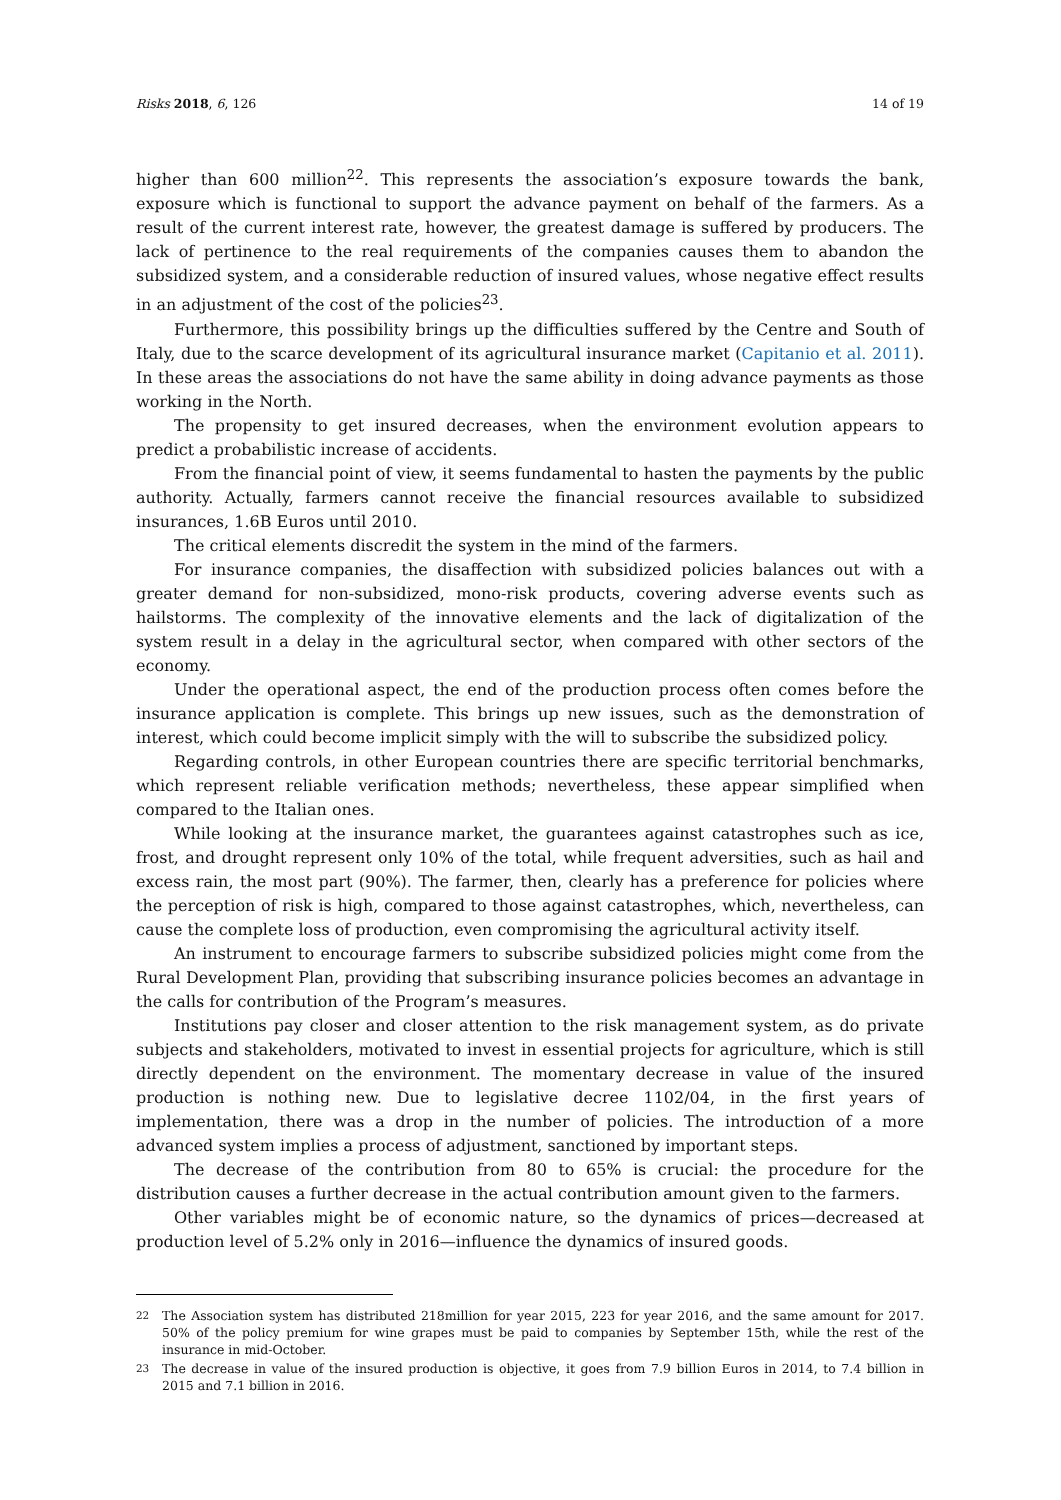Risks 2018, 6, 126 14 of 19
higher than 600 million<sup>22</sup>. This represents the association’s exposure towards the bank, exposure which is functional to support the advance payment on behalf of the farmers. As a result of the current interest rate, however, the greatest damage is suffered by producers. The lack of pertinence to the real requirements of the companies causes them to abandon the subsidized system, and a considerable reduction of insured values, whose negative effect results in an adjustment of the cost of the policies<sup>23</sup>.
Furthermore, this possibility brings up the difficulties suffered by the Centre and South of Italy, due to the scarce development of its agricultural insurance market (Capitanio et al. 2011). In these areas the associations do not have the same ability in doing advance payments as those working in the North.
The propensity to get insured decreases, when the environment evolution appears to predict a probabilistic increase of accidents.
From the financial point of view, it seems fundamental to hasten the payments by the public authority. Actually, farmers cannot receive the financial resources available to subsidized insurances, 1.6B Euros until 2010.
The critical elements discredit the system in the mind of the farmers.
For insurance companies, the disaffection with subsidized policies balances out with a greater demand for non-subsidized, mono-risk products, covering adverse events such as hailstorms. The complexity of the innovative elements and the lack of digitalization of the system result in a delay in the agricultural sector, when compared with other sectors of the economy.
Under the operational aspect, the end of the production process often comes before the insurance application is complete. This brings up new issues, such as the demonstration of interest, which could become implicit simply with the will to subscribe the subsidized policy.
Regarding controls, in other European countries there are specific territorial benchmarks, which represent reliable verification methods; nevertheless, these appear simplified when compared to the Italian ones.
While looking at the insurance market, the guarantees against catastrophes such as ice, frost, and drought represent only 10% of the total, while frequent adversities, such as hail and excess rain, the most part (90%). The farmer, then, clearly has a preference for policies where the perception of risk is high, compared to those against catastrophes, which, nevertheless, can cause the complete loss of production, even compromising the agricultural activity itself.
An instrument to encourage farmers to subscribe subsidized policies might come from the Rural Development Plan, providing that subscribing insurance policies becomes an advantage in the calls for contribution of the Program’s measures.
Institutions pay closer and closer attention to the risk management system, as do private subjects and stakeholders, motivated to invest in essential projects for agriculture, which is still directly dependent on the environment. The momentary decrease in value of the insured production is nothing new. Due to legislative decree 1102/04, in the first years of implementation, there was a drop in the number of policies. The introduction of a more advanced system implies a process of adjustment, sanctioned by important steps.
The decrease of the contribution from 80 to 65% is crucial: the procedure for the distribution causes a further decrease in the actual contribution amount given to the farmers.
Other variables might be of economic nature, so the dynamics of prices—decreased at production level of 5.2% only in 2016—influence the dynamics of insured goods.
<sup>22</sup> The Association system has distributed 218million for year 2015, 223 for year 2016, and the same amount for 2017. 50% of the policy premium for wine grapes must be paid to companies by September 15th, while the rest of the insurance in mid-October.
<sup>23</sup> The decrease in value of the insured production is objective, it goes from 7.9 billion Euros in 2014, to 7.4 billion in 2015 and 7.1 billion in 2016.